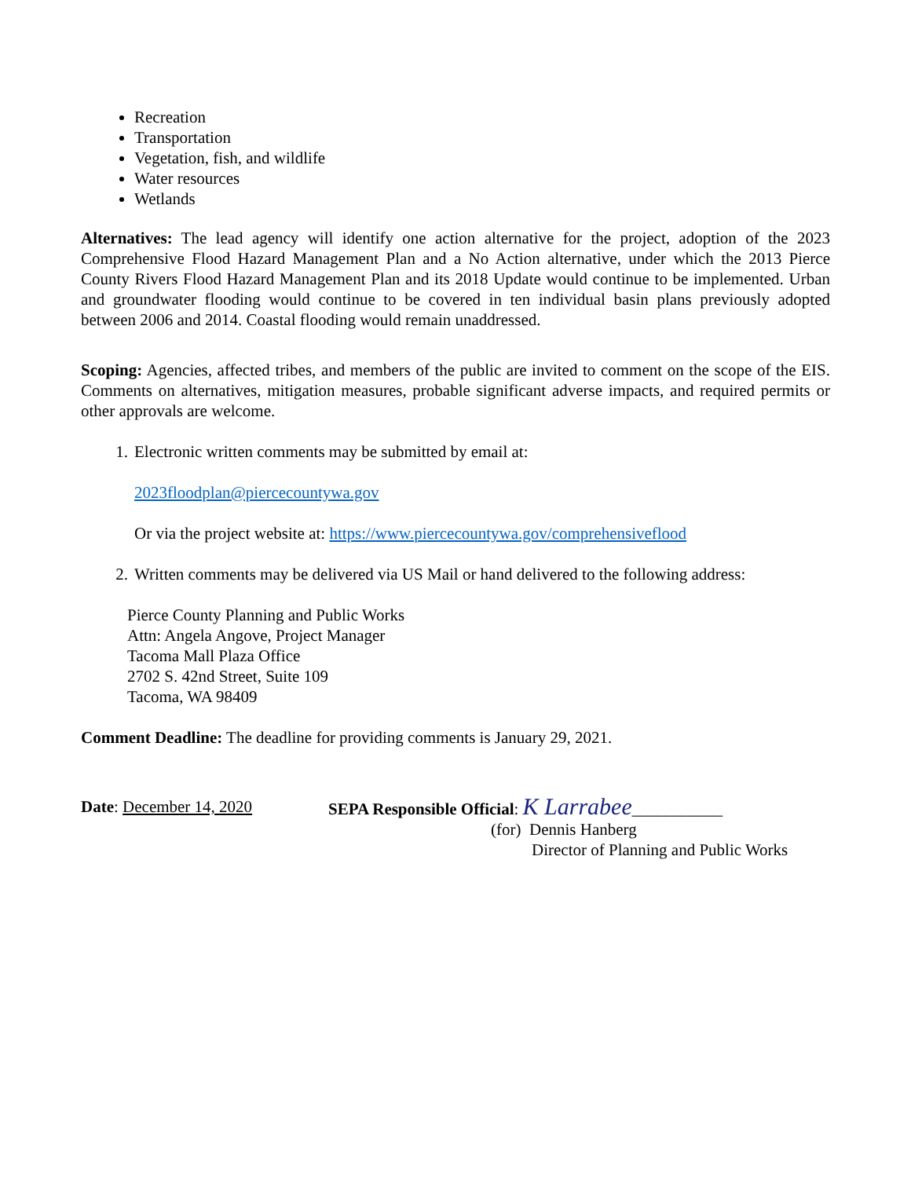Recreation
Transportation
Vegetation, fish, and wildlife
Water resources
Wetlands
Alternatives: The lead agency will identify one action alternative for the project, adoption of the 2023 Comprehensive Flood Hazard Management Plan and a No Action alternative, under which the 2013 Pierce County Rivers Flood Hazard Management Plan and its 2018 Update would continue to be implemented. Urban and groundwater flooding would continue to be covered in ten individual basin plans previously adopted between 2006 and 2014. Coastal flooding would remain unaddressed.
Scoping: Agencies, affected tribes, and members of the public are invited to comment on the scope of the EIS. Comments on alternatives, mitigation measures, probable significant adverse impacts, and required permits or other approvals are welcome.
1. Electronic written comments may be submitted by email at:
2023floodplan@piercecountywa.gov
Or via the project website at: https://www.piercecountywa.gov/comprehensiveflood
2. Written comments may be delivered via US Mail or hand delivered to the following address:
Pierce County Planning and Public Works
Attn: Angela Angove, Project Manager
Tacoma Mall Plaza Office
2702 S. 42nd Street, Suite 109
Tacoma, WA 98409
Comment Deadline: The deadline for providing comments is January 29, 2021.
Date: December 14, 2020 SEPA Responsible Official: K Larrabee___________
(for) Dennis Hanberg
Director of Planning and Public Works